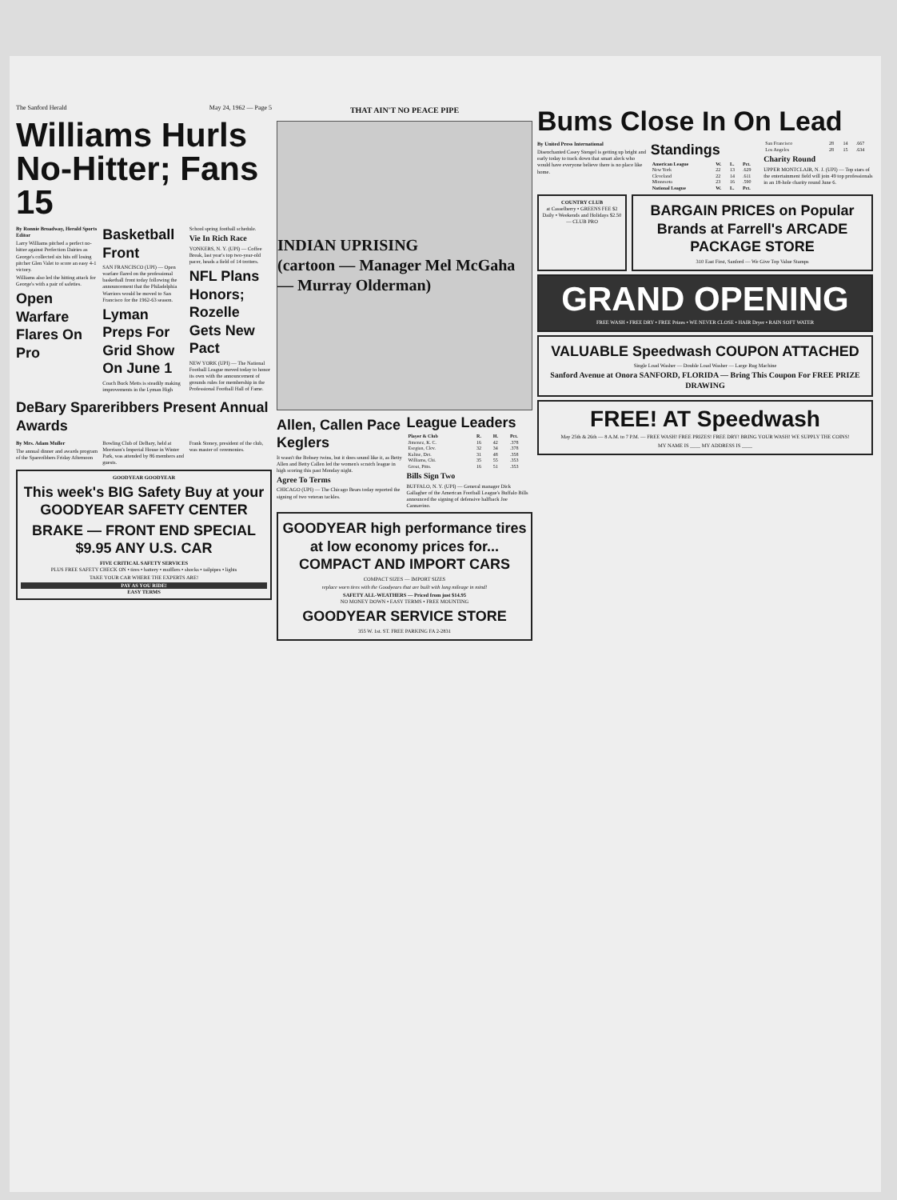The Sanford Herald May 24, 1962 — Page 5
Williams Hurls No-Hitter; Fans 15
By Ronnie Broadway, Herald Sports Editor
Larry Williams pitched a perfect no-hitter against Perfection Dairies as George's collected six hits off losing pitcher Glen Valet to score an easy 4-1 victory.
Williams also led the hitting attack for George's with a pair of safeties.
Open Warfare Flares On Pro Basketball Front
SAN FRANCISCO (UPI) — Open warfare flared on the professional basketball front today following the announcement that the Philadelphia Warriors would be moved to San Francisco for the 1962-63 season.
Lyman Preps For Grid Show On June 1
Coach Buck Metts is steadily making improvements in the Lyman High School spring football schedule.
Vie In Rich Race
YONKERS, N. Y. (UPI) — Coffee Break, last year's top two-year-old pacer, heads a field of 14 trotters.
NFL Plans Honors; Rozelle Gets New Pact
NEW YORK (UPI) — The National Football League moved today to honor its own with the announcement of grounds rules for membership in the Professional Football Hall of Fame.
DeBary Spareribbers Present Annual Awards
By Mrs. Adam Muller
The annual dinner and awards program of the Spareribbers Friday Afternoon Bowling Club of DeBary, held at Morrison's Imperial House in Winter Park, was attended by 86 members and guests.
Frank Stoney, president of the club, was master of ceremonies.
GOODYEAR GOODYEAR
This week's BIG Safety Buy at your GOODYEAR SAFETY CENTER
BRAKE — FRONT END SPECIAL $9.95 ANY U.S. CAR
FIVE CRITICAL SAFETY SERVICES
PLUS FREE SAFETY CHECK ON • tires • battery • mufflers • shocks • tailpipes • lights
TAKE YOUR CAR WHERE THE EXPERTS ARE!
PAY AS YOU RIDE!
EASY TERMS
THAT AIN'T NO PEACE PIPE
INDIAN UPRISING
(cartoon — Manager Mel McGaha — Murray Olderman)
Allen, Callen Pace Keglers
It wasn't the Bobsey twins, but it does sound like it, as Betty Allen and Betty Callen led the women's scratch league in high scoring this past Monday night.
Agree To Terms
CHICAGO (UPI) — The Chicago Bears today reported the signing of two veteran tackles.
League Leaders
| Player & Club | R. | H. | Pct. |
| --- | --- | --- | --- |
| Jimenez, K. C. | 16 | 42 | .378 |
| Esegian, Clev. | 32 | 34 | .378 |
| Kaline, Det. | 31 | 48 | .358 |
| Williams, Chi. | 35 | 55 | .353 |
| Groat, Pitts. | 16 | 51 | .353 |
Bills Sign Two
BUFFALO, N. Y. (UPI) — General manager Dick Gallagher of the American Football League's Buffalo Bills announced the signing of defensive halfback Joe Cannavino.
GOODYEAR high performance tires at low economy prices for... COMPACT AND IMPORT CARS
COMPACT SIZES — IMPORT SIZES
replace worn tires with the Goodyears that are built with long mileage in mind!
SAFETY ALL-WEATHERS — Priced from just $14.95
NO MONEY DOWN • EASY TERMS • FREE MOUNTING
GOODYEAR SERVICE STORE
355 W. 1st. ST. FREE PARKING FA 2-2831
Bums Close In On Lead
By United Press International
Disenchanted Casey Stengel is getting up bright and early today to track down that smart aleck who would have everyone believe there is no place like home.
Standings
| American League | W. | L. | Pct. |
| --- | --- | --- | --- |
| New York | 22 | 13 | .629 |
| Cleveland | 22 | 14 | .611 |
| Minnesota | 23 | 16 | .590 |
| National League | W. | L. | Pct. |
| San Francisco | 28 | 14 | .667 |
| Los Angeles | 28 | 15 | .634 |
Charity Round
UPPER MONTCLAIR, N. J. (UPI) — Top stars of the entertainment field will join 49 top professionals in an 18-hole charity round June 6.
COUNTRY CLUB
at Casselberry • GREENS FEE $2 Daily • Weekends and Holidays $2.50 — CLUB PRO
BARGAIN PRICES on Popular Brands at Farrell's ARCADE PACKAGE STORE
310 East First, Sanford — We Give Top Value Stamps
GRAND OPENING
FREE WASH • FREE DRY • FREE Prizes • WE NEVER CLOSE • HAIR Dryer • RAIN SOFT WATER
VALUABLE Speedwash COUPON ATTACHED
Single Load Washer — Double Load Washer — Large Rug Machine
Sanford Avenue at Onora SANFORD, FLORIDA — Bring This Coupon For FREE PRIZE DRAWING
FREE! AT Speedwash
May 25th & 26th — 8 A.M. to 7 P.M. — FREE WASH! FREE PRIZES! FREE DRY! BRING YOUR WASH! WE SUPPLY THE COINS!
MY NAME IS ____ MY ADDRESS IS ____